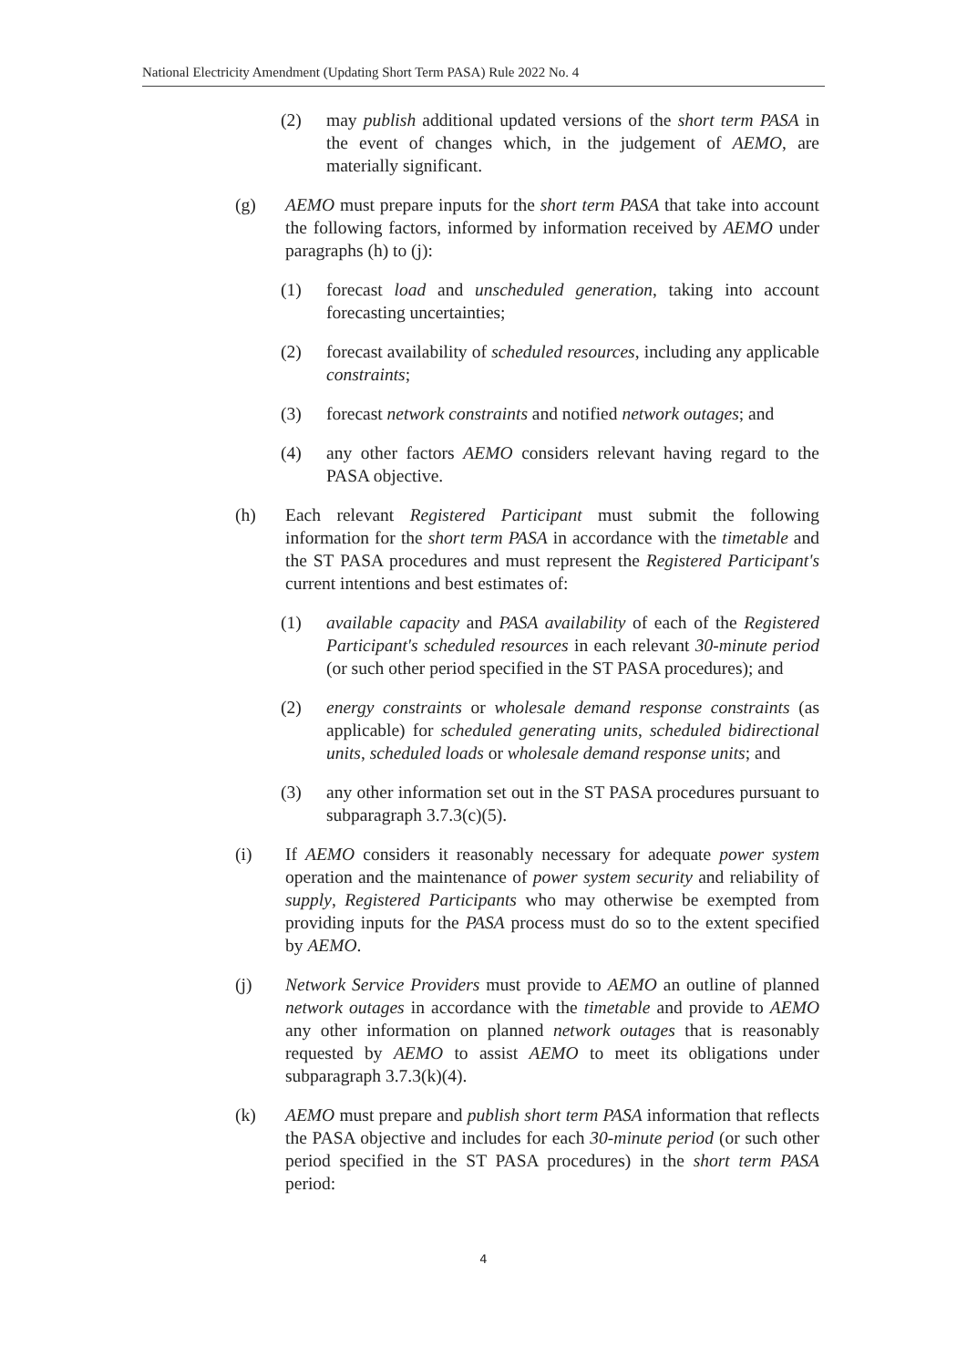National Electricity Amendment (Updating Short Term PASA) Rule 2022 No. 4
(2) may publish additional updated versions of the short term PASA in the event of changes which, in the judgement of AEMO, are materially significant.
(g) AEMO must prepare inputs for the short term PASA that take into account the following factors, informed by information received by AEMO under paragraphs (h) to (j):
(1) forecast load and unscheduled generation, taking into account forecasting uncertainties;
(2) forecast availability of scheduled resources, including any applicable constraints;
(3) forecast network constraints and notified network outages; and
(4) any other factors AEMO considers relevant having regard to the PASA objective.
(h) Each relevant Registered Participant must submit the following information for the short term PASA in accordance with the timetable and the ST PASA procedures and must represent the Registered Participant's current intentions and best estimates of:
(1) available capacity and PASA availability of each of the Registered Participant's scheduled resources in each relevant 30-minute period (or such other period specified in the ST PASA procedures); and
(2) energy constraints or wholesale demand response constraints (as applicable) for scheduled generating units, scheduled bidirectional units, scheduled loads or wholesale demand response units; and
(3) any other information set out in the ST PASA procedures pursuant to subparagraph 3.7.3(c)(5).
(i) If AEMO considers it reasonably necessary for adequate power system operation and the maintenance of power system security and reliability of supply, Registered Participants who may otherwise be exempted from providing inputs for the PASA process must do so to the extent specified by AEMO.
(j) Network Service Providers must provide to AEMO an outline of planned network outages in accordance with the timetable and provide to AEMO any other information on planned network outages that is reasonably requested by AEMO to assist AEMO to meet its obligations under subparagraph 3.7.3(k)(4).
(k) AEMO must prepare and publish short term PASA information that reflects the PASA objective and includes for each 30-minute period (or such other period specified in the ST PASA procedures) in the short term PASA period:
4